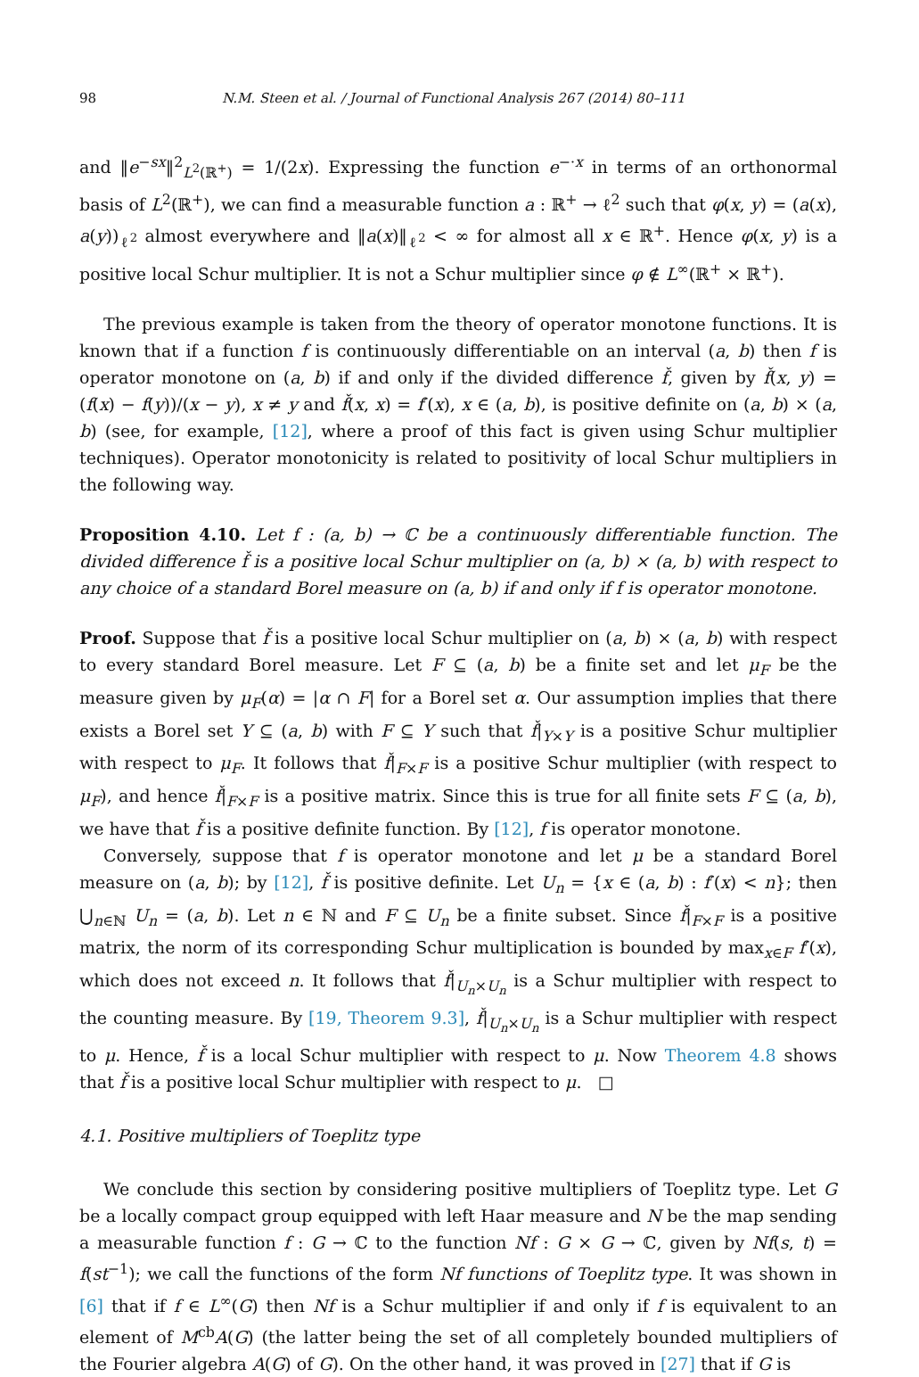98 N.M. Steen et al. / Journal of Functional Analysis 267 (2014) 80–111
and ‖e<sup>−sx</sup>‖<sup>2</sup><sub>L<sup>2</sup>(ℝ<sup>+</sup>)</sub> = 1/(2x). Expressing the function e<sup>−·x</sup> in terms of an orthonormal basis of L<sup>2</sup>(ℝ<sup>+</sup>), we can find a measurable function a : ℝ<sup>+</sup> → ℓ<sup>2</sup> such that φ(x, y) = (a(x), a(y))<sub>ℓ<sup>2</sup></sub> almost everywhere and ‖a(x)‖<sub>ℓ<sup>2</sup></sub> < ∞ for almost all x ∈ ℝ<sup>+</sup>. Hence φ(x, y) is a positive local Schur multiplier. It is not a Schur multiplier since φ ∉ L<sup>∞</sup>(ℝ<sup>+</sup> × ℝ<sup>+</sup>).
The previous example is taken from the theory of operator monotone functions. It is known that if a function f is continuously differentiable on an interval (a, b) then f is operator monotone on (a, b) if and only if the divided difference f̌, given by f̌(x, y) = (f(x) − f(y))/(x − y), x ≠ y and f̌(x, x) = f′(x), x ∈ (a, b), is positive definite on (a, b) × (a, b) (see, for example, [12], where a proof of this fact is given using Schur multiplier techniques). Operator monotonicity is related to positivity of local Schur multipliers in the following way.
Proposition 4.10. Let f : (a, b) → ℂ be a continuously differentiable function. The divided difference f̌ is a positive local Schur multiplier on (a, b) × (a, b) with respect to any choice of a standard Borel measure on (a, b) if and only if f is operator monotone.
Proof. Suppose that f̌ is a positive local Schur multiplier on (a, b) × (a, b) with respect to every standard Borel measure. Let F ⊆ (a, b) be a finite set and let μ<sub>F</sub> be the measure given by μ<sub>F</sub>(α) = |α ∩ F| for a Borel set α. Our assumption implies that there exists a Borel set Y ⊆ (a, b) with F ⊆ Y such that f̌|<sub>Y×Y</sub> is a positive Schur multiplier with respect to μ<sub>F</sub>. It follows that f̌|<sub>F×F</sub> is a positive Schur multiplier (with respect to μ<sub>F</sub>), and hence f̌|<sub>F×F</sub> is a positive matrix. Since this is true for all finite sets F ⊆ (a, b), we have that f̌ is a positive definite function. By [12], f is operator monotone.
Conversely, suppose that f is operator monotone and let μ be a standard Borel measure on (a, b); by [12], f̌ is positive definite. Let U<sub>n</sub> = {x ∈ (a, b) : f′(x) < n}; then ⋃<sub>n∈ℕ</sub> U<sub>n</sub> = (a, b). Let n ∈ ℕ and F ⊆ U<sub>n</sub> be a finite subset. Since f̌|<sub>F×F</sub> is a positive matrix, the norm of its corresponding Schur multiplication is bounded by max<sub>x∈F</sub> f′(x), which does not exceed n. It follows that f̌|<sub>U<sub>n</sub>×U<sub>n</sub></sub> is a Schur multiplier with respect to the counting measure. By [19, Theorem 9.3], f̌|<sub>U<sub>n</sub>×U<sub>n</sub></sub> is a Schur multiplier with respect to μ. Hence, f̌ is a local Schur multiplier with respect to μ. Now Theorem 4.8 shows that f̌ is a positive local Schur multiplier with respect to μ. □
4.1. Positive multipliers of Toeplitz type
We conclude this section by considering positive multipliers of Toeplitz type. Let G be a locally compact group equipped with left Haar measure and N be the map sending a measurable function f : G → ℂ to the function Nf : G × G → ℂ, given by Nf(s, t) = f(st<sup>−1</sup>); we call the functions of the form Nf functions of Toeplitz type. It was shown in [6] that if f ∈ L<sup>∞</sup>(G) then Nf is a Schur multiplier if and only if f is equivalent to an element of M<sup>cb</sup>A(G) (the latter being the set of all completely bounded multipliers of the Fourier algebra A(G) of G). On the other hand, it was proved in [27] that if G is